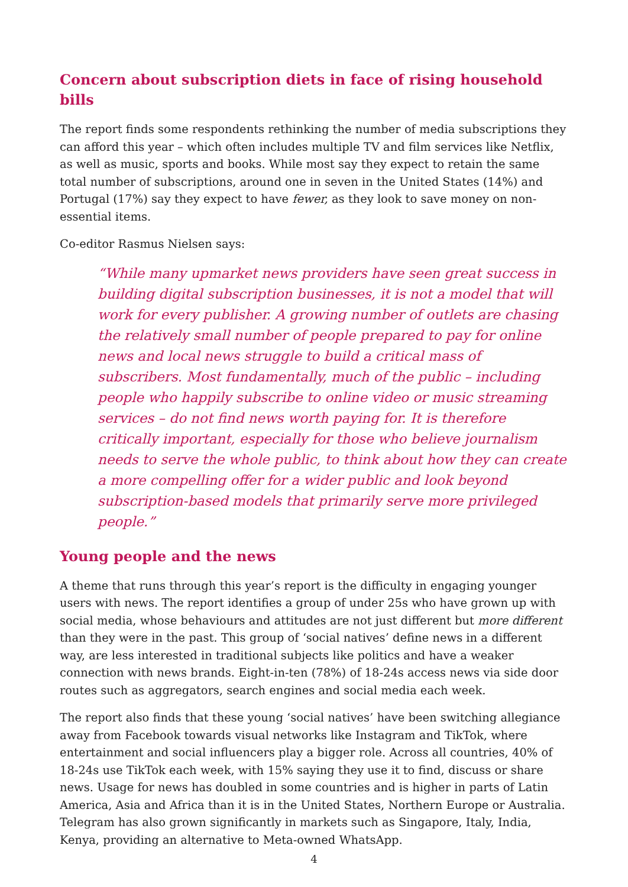Concern about subscription diets in face of rising household bills
The report finds some respondents rethinking the number of media subscriptions they can afford this year – which often includes multiple TV and film services like Netflix, as well as music, sports and books. While most say they expect to retain the same total number of subscriptions, around one in seven in the United States (14%) and Portugal (17%) say they expect to have fewer, as they look to save money on non-essential items.
Co-editor Rasmus Nielsen says:
“While many upmarket news providers have seen great success in building digital subscription businesses, it is not a model that will work for every publisher. A growing number of outlets are chasing the relatively small number of people prepared to pay for online news and local news struggle to build a critical mass of subscribers. Most fundamentally, much of the public – including people who happily subscribe to online video or music streaming services – do not find news worth paying for. It is therefore critically important, especially for those who believe journalism needs to serve the whole public, to think about how they can create a more compelling offer for a wider public and look beyond subscription-based models that primarily serve more privileged people.”
Young people and the news
A theme that runs through this year’s report is the difficulty in engaging younger users with news. The report identifies a group of under 25s who have grown up with social media, whose behaviours and attitudes are not just different but more different than they were in the past. This group of ‘social natives’ define news in a different way, are less interested in traditional subjects like politics and have a weaker connection with news brands. Eight-in-ten (78%) of 18-24s access news via side door routes such as aggregators, search engines and social media each week.
The report also finds that these young ‘social natives’ have been switching allegiance away from Facebook towards visual networks like Instagram and TikTok, where entertainment and social influencers play a bigger role. Across all countries, 40% of 18-24s use TikTok each week, with 15% saying they use it to find, discuss or share news. Usage for news has doubled in some countries and is higher in parts of Latin America, Asia and Africa than it is in the United States, Northern Europe or Australia. Telegram has also grown significantly in markets such as Singapore, Italy, India, Kenya, providing an alternative to Meta-owned WhatsApp.
4